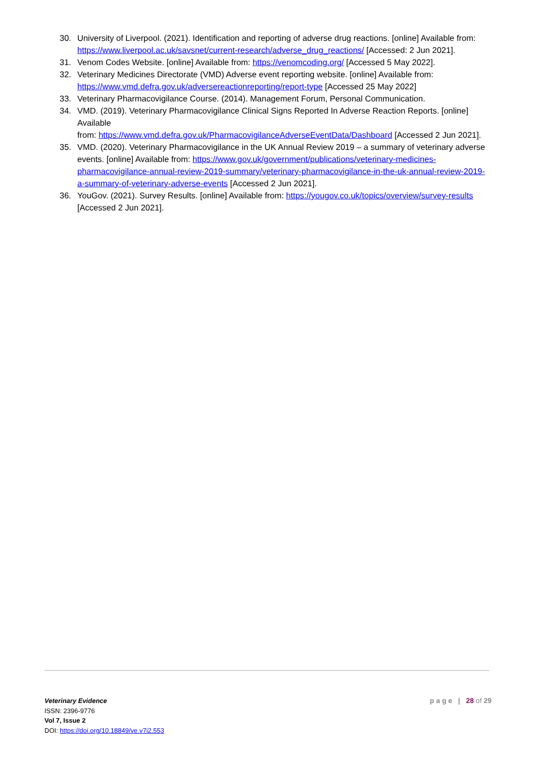30. University of Liverpool. (2021). Identification and reporting of adverse drug reactions. [online] Available from: https://www.liverpool.ac.uk/savsnet/current-research/adverse_drug_reactions/ [Accessed: 2 Jun 2021].
31. Venom Codes Website. [online] Available from: https://venomcoding.org/ [Accessed 5 May 2022].
32. Veterinary Medicines Directorate (VMD) Adverse event reporting website. [online] Available from: https://www.vmd.defra.gov.uk/adversereactionreporting/report-type [Accessed 25 May 2022]
33. Veterinary Pharmacovigilance Course. (2014). Management Forum, Personal Communication.
34. VMD. (2019). Veterinary Pharmacovigilance Clinical Signs Reported In Adverse Reaction Reports. [online] Available
from: https://www.vmd.defra.gov.uk/PharmacovigilanceAdverseEventData/Dashboard [Accessed 2 Jun 2021].
35. VMD. (2020). Veterinary Pharmacovigilance in the UK Annual Review 2019 – a summary of veterinary adverse events. [online] Available from: https://www.gov.uk/government/publications/veterinary-medicines-pharmacovigilance-annual-review-2019-summary/veterinary-pharmacovigilance-in-the-uk-annual-review-2019-a-summary-of-veterinary-adverse-events [Accessed 2 Jun 2021].
36. YouGov. (2021). Survey Results. [online] Available from: https://yougov.co.uk/topics/overview/survey-results [Accessed 2 Jun 2021].
Veterinary Evidence
ISSN: 2396-9776
Vol 7, Issue 2
DOI: https://doi.org/10.18849/ve.v7i2.553
p a g e | 28 of 29